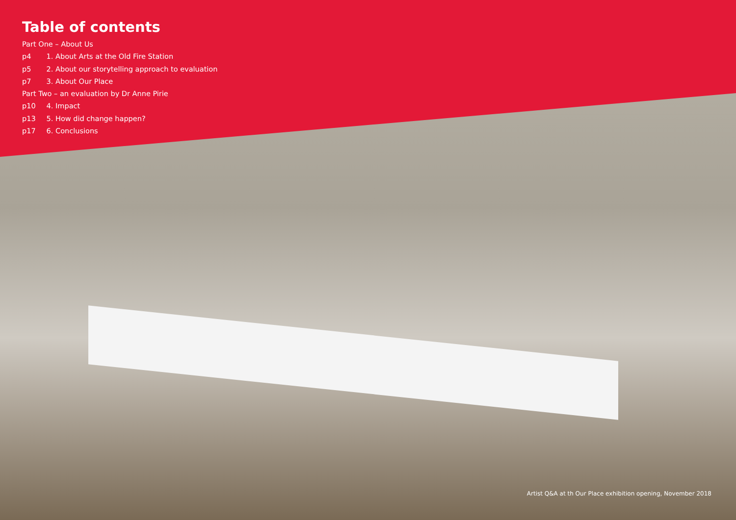Table of contents
Part One – About Us
p4 1. About Arts at the Old Fire Station
p5 2. About our storytelling approach to evaluation
p7 3. About Our Place
Part Two – an evaluation by Dr Anne Pirie
p10 4. Impact
p13 5. How did change happen?
p17 6. Conclusions
Artist Q&A at th Our Place exhibition opening, November 2018